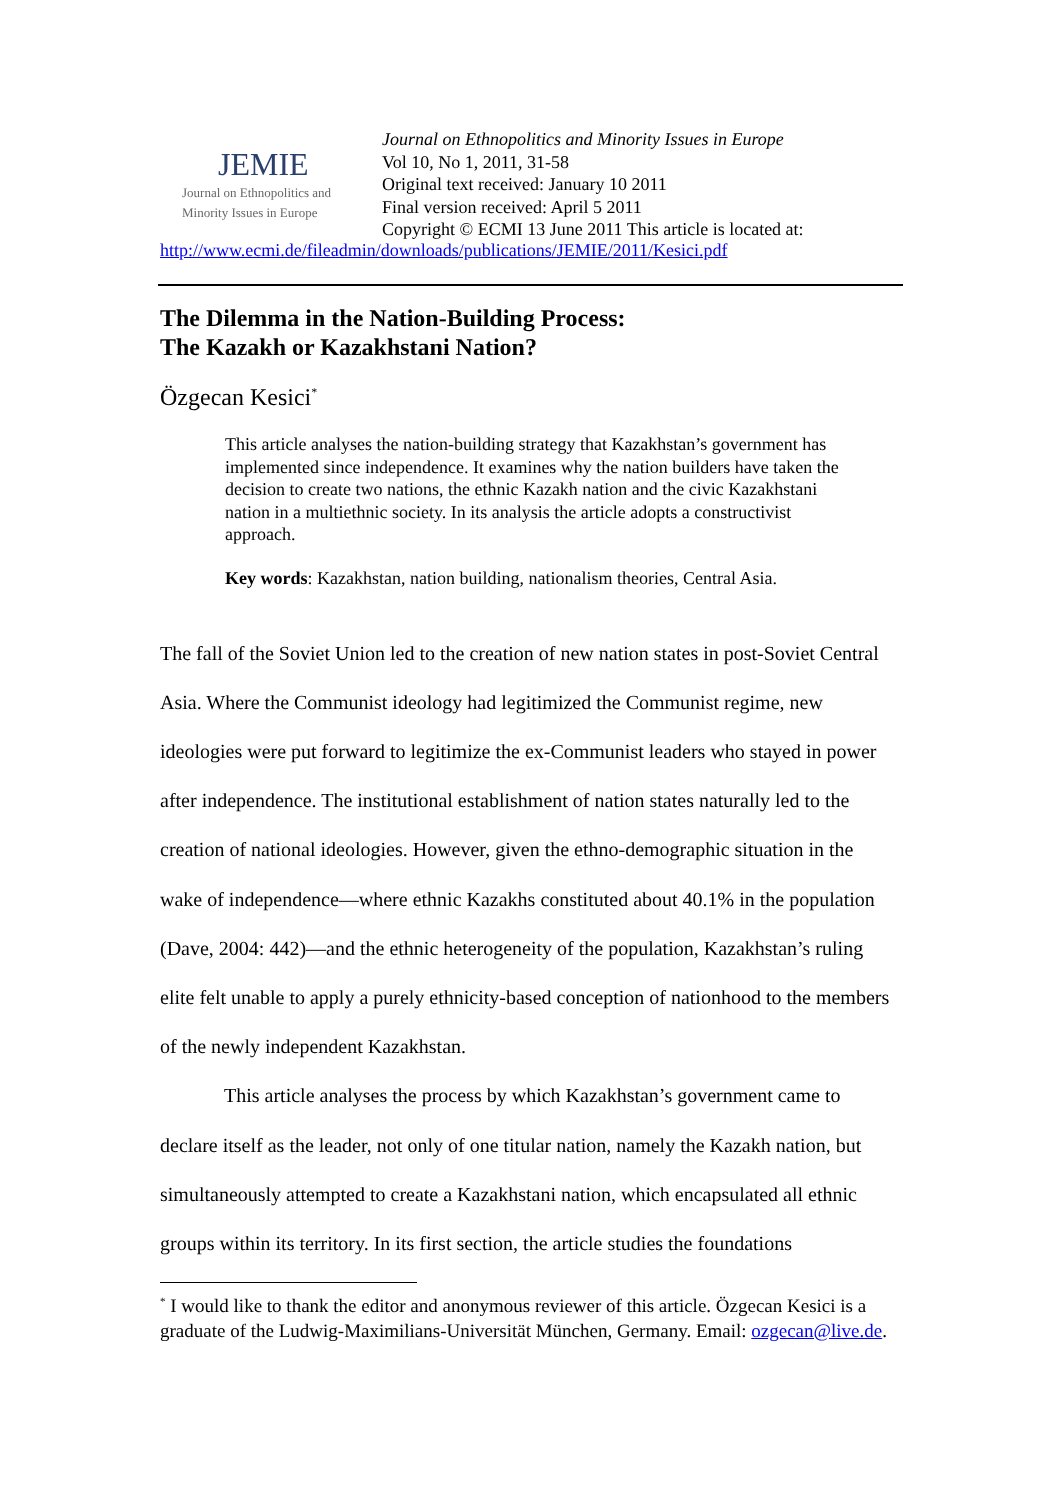JEMIE
Journal on Ethnopolitics and
Minority Issues in Europe
Journal on Ethnopolitics and Minority Issues in Europe
Vol 10, No 1, 2011, 31-58
Original text received: January 10 2011
Final version received: April 5 2011
Copyright © ECMI 13 June 2011 This article is located at:
http://www.ecmi.de/fileadmin/downloads/publications/JEMIE/2011/Kesici.pdf
The Dilemma in the Nation-Building Process:
The Kazakh or Kazakhstani Nation?
Özgecan Kesici<sup>*</sup>
This article analyses the nation-building strategy that Kazakhstan’s government has implemented since independence. It examines why the nation builders have taken the decision to create two nations, the ethnic Kazakh nation and the civic Kazakhstani nation in a multiethnic society. In its analysis the article adopts a constructivist approach.
Key words: Kazakhstan, nation building, nationalism theories, Central Asia.
The fall of the Soviet Union led to the creation of new nation states in post-Soviet Central Asia. Where the Communist ideology had legitimized the Communist regime, new ideologies were put forward to legitimize the ex-Communist leaders who stayed in power after independence. The institutional establishment of nation states naturally led to the creation of national ideologies. However, given the ethno-demographic situation in the wake of independence—where ethnic Kazakhs constituted about 40.1% in the population (Dave, 2004: 442)—and the ethnic heterogeneity of the population, Kazakhstan’s ruling elite felt unable to apply a purely ethnicity-based conception of nationhood to the members of the newly independent Kazakhstan.
This article analyses the process by which Kazakhstan’s government came to declare itself as the leader, not only of one titular nation, namely the Kazakh nation, but simultaneously attempted to create a Kazakhstani nation, which encapsulated all ethnic groups within its territory. In its first section, the article studies the foundations
<sup>*</sup> I would like to thank the editor and anonymous reviewer of this article. Özgecan Kesici is a graduate of the Ludwig-Maximilians-Universität München, Germany. Email: ozgecan@live.de.